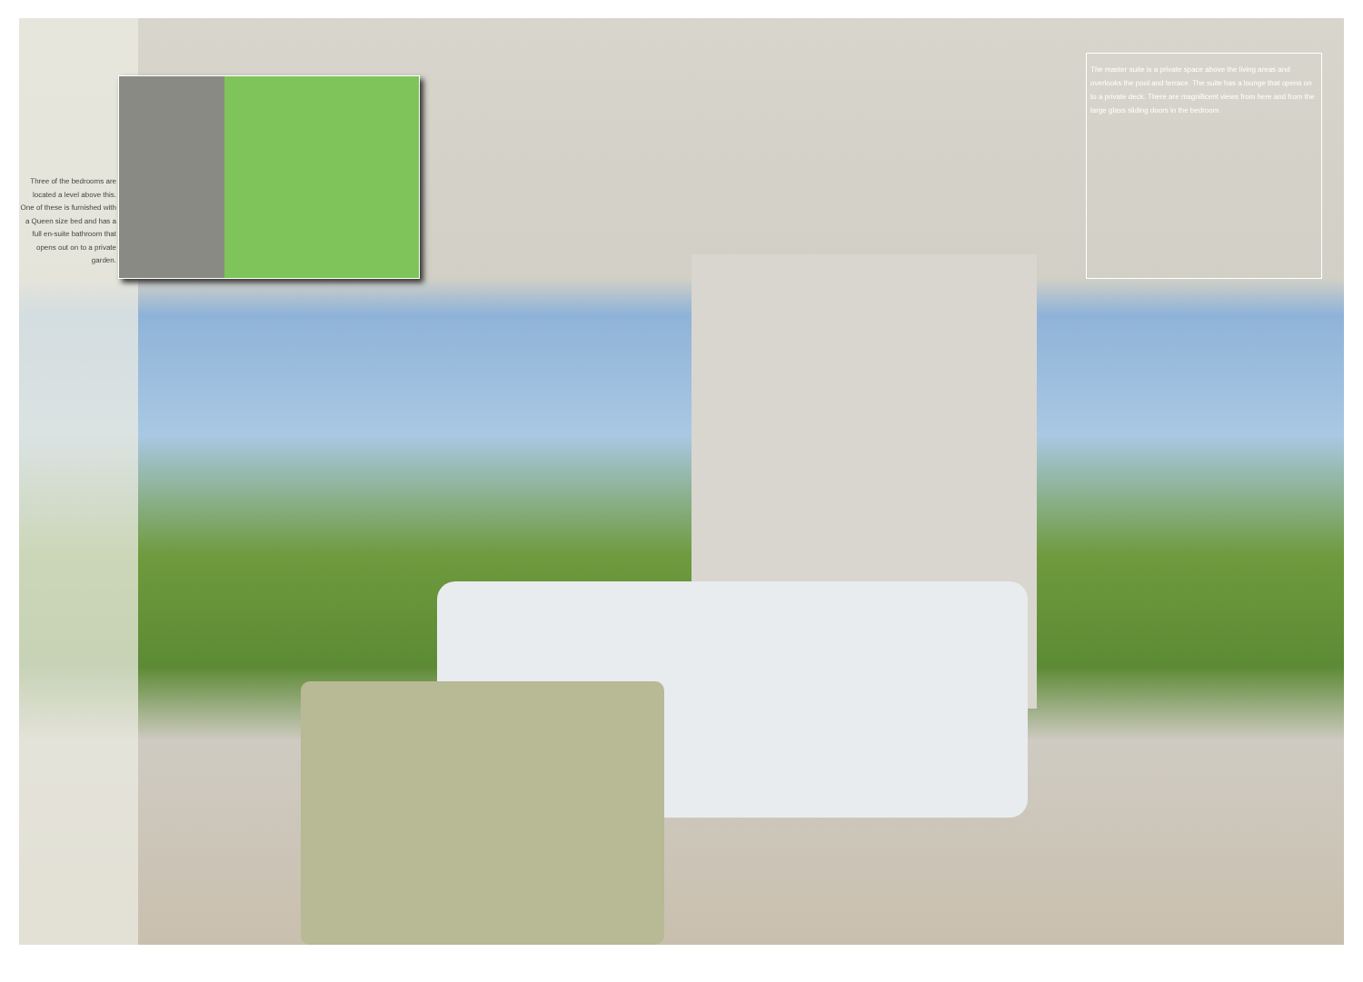Three of the bedrooms are located a level above this. One of these is furnished with a Queen size bed and has a full en-suite bathroom that opens out on to a private garden.
The master suite is a private space above the living areas and overlooks the pool and terrace. The suite has a lounge that opens on to a private deck. There are magnificent views from here and from the large glass sliding doors in the bedroom.